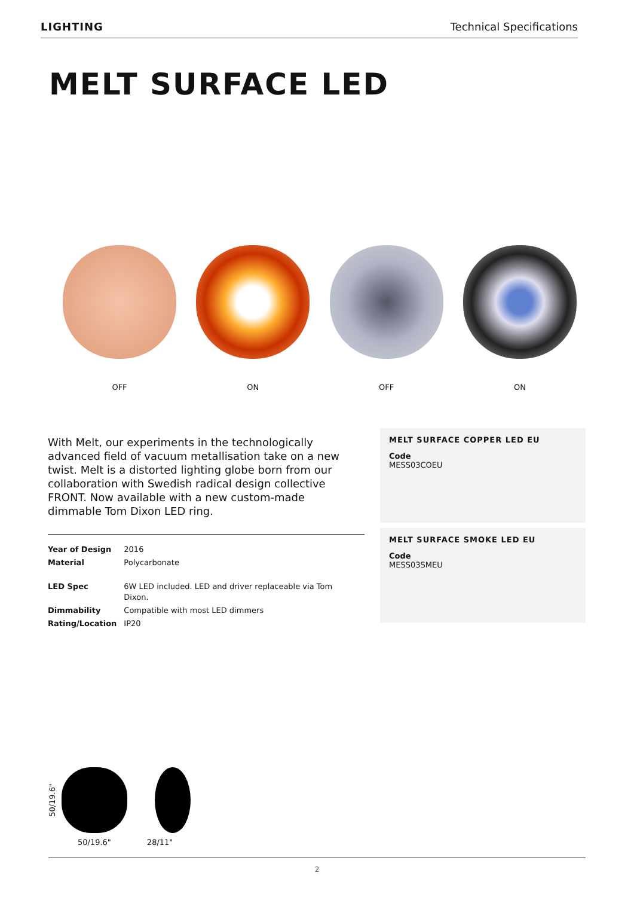LIGHTING Technical Specifications
MELT SURFACE LED
OFF ON OFF ON
With Melt, our experiments in the technologically advanced field of vacuum metallisation take on a new twist. Melt is a distorted lighting globe born from our collaboration with Swedish radical design collective FRONT. Now available with a new custom-made dimmable Tom Dixon LED ring.
| Year of Design | 2016 |
| Material | Polycarbonate |
| LED Spec | 6W LED included. LED and driver replaceable via Tom Dixon. |
| Dimmability | Compatible with most LED dimmers |
| Rating/Location | IP20 |
MELT SURFACE COPPER LED EU
Code
MESS03COEU
MELT SURFACE SMOKE LED EU
Code
MESS03SMEU
50/19.6"
50/19.6" 28/11"
2